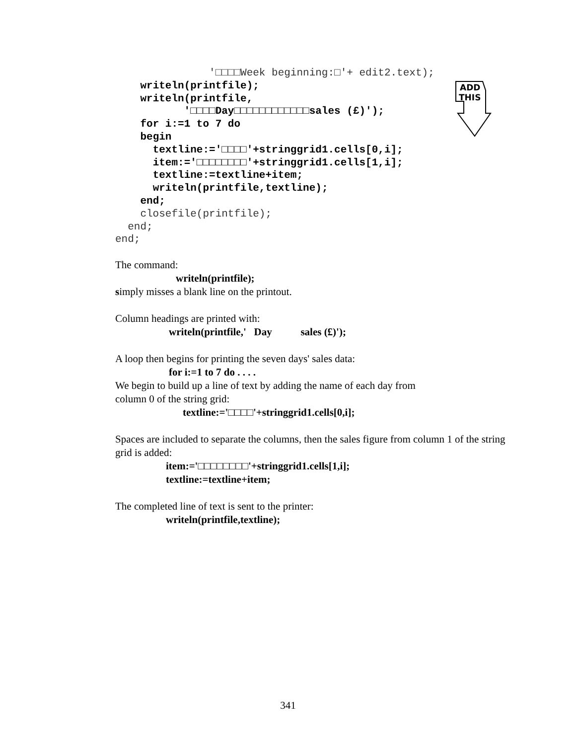'□□□□Week beginning:□'+ edit2.text);
    writeln(printfile);
    writeln(printfile,
           '□□□□Day□□□□□□□□□□□□sales (£)');
    for i:=1 to 7 do
    begin
      textline:='□□□□'+stringgrid1.cells[0,i];
      item:='□□□□□□□□'+stringgrid1.cells[1,i];
      textline:=textline+item;
      writeln(printfile,textline);
    end;
    closefile(printfile);
  end;
end;
ADD
THIS
The command:
writeln(printfile);
simply misses a blank line on the printout.
Column headings are printed with:
writeln(printfile,' Day sales (£)');
A loop then begins for printing the seven days' sales data:
for i:=1 to 7 do . . . .
We begin to build up a line of text by adding the name of each day from
column 0 of the string grid:
textline:='□□□□'+stringgrid1.cells[0,i];
Spaces are included to separate the columns, then the sales figure from column 1 of the string grid is added:
item:='□□□□□□□□'+stringgrid1.cells[1,i];
textline:=textline+item;
The completed line of text is sent to the printer:
writeln(printfile,textline);
341